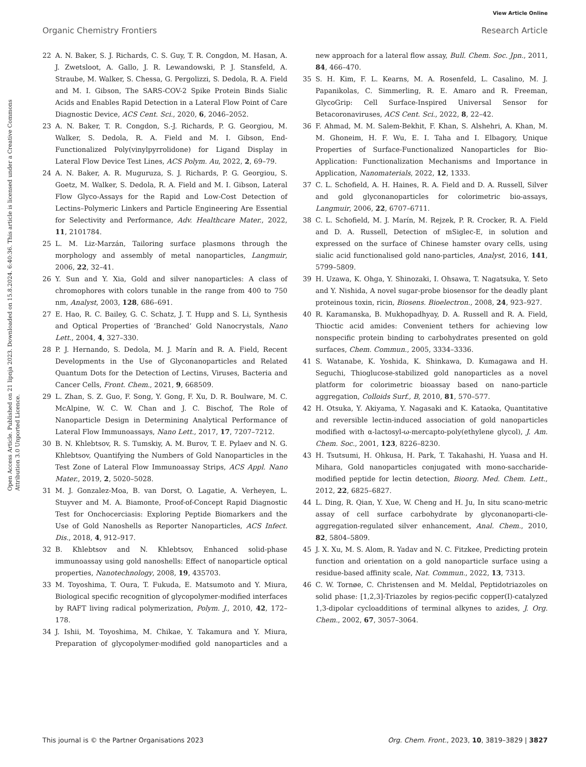View Article Online
Organic Chemistry Frontiers Research Article
Open Access Article. Published on 21 lipnja 2023. Downloaded on 15.8.2024. 6:40:36. This article is licensed under a Creative Commons Attribution 3.0 Unported Licence.
22 A. N. Baker, S. J. Richards, C. S. Guy, T. R. Congdon, M. Hasan, A. J. Zwetsloot, A. Gallo, J. R. Lewandowski, P. J. Stansfeld, A. Straube, M. Walker, S. Chessa, G. Pergolizzi, S. Dedola, R. A. Field and M. I. Gibson, The SARS-COV-2 Spike Protein Binds Sialic Acids and Enables Rapid Detection in a Lateral Flow Point of Care Diagnostic Device, ACS Cent. Sci., 2020, 6, 2046–2052.
23 A. N. Baker, T. R. Congdon, S.-J. Richards, P. G. Georgiou, M. Walker, S. Dedola, R. A. Field and M. I. Gibson, End-Functionalized Poly(vinylpyrrolidone) for Ligand Display in Lateral Flow Device Test Lines, ACS Polym. Au, 2022, 2, 69–79.
24 A. N. Baker, A. R. Muguruza, S. J. Richards, P. G. Georgiou, S. Goetz, M. Walker, S. Dedola, R. A. Field and M. I. Gibson, Lateral Flow Glyco-Assays for the Rapid and Low-Cost Detection of Lectins–Polymeric Linkers and Particle Engineering Are Essential for Selectivity and Performance, Adv. Healthcare Mater., 2022, 11, 2101784.
25 L. M. Liz-Marzán, Tailoring surface plasmons through the morphology and assembly of metal nanoparticles, Langmuir, 2006, 22, 32–41.
26 Y. Sun and Y. Xia, Gold and silver nanoparticles: A class of chromophores with colors tunable in the range from 400 to 750 nm, Analyst, 2003, 128, 686–691.
27 E. Hao, R. C. Bailey, G. C. Schatz, J. T. Hupp and S. Li, Synthesis and Optical Properties of ‘Branched’ Gold Nanocrystals, Nano Lett., 2004, 4, 327–330.
28 P. J. Hernando, S. Dedola, M. J. Marín and R. A. Field, Recent Developments in the Use of Glyconanoparticles and Related Quantum Dots for the Detection of Lectins, Viruses, Bacteria and Cancer Cells, Front. Chem., 2021, 9, 668509.
29 L. Zhan, S. Z. Guo, F. Song, Y. Gong, F. Xu, D. R. Boulware, M. C. McAlpine, W. C. W. Chan and J. C. Bischof, The Role of Nanoparticle Design in Determining Analytical Performance of Lateral Flow Immunoassays, Nano Lett., 2017, 17, 7207–7212.
30 B. N. Khlebtsov, R. S. Tumskiy, A. M. Burov, T. E. Pylaev and N. G. Khlebtsov, Quantifying the Numbers of Gold Nanoparticles in the Test Zone of Lateral Flow Immunoassay Strips, ACS Appl. Nano Mater., 2019, 2, 5020–5028.
31 M. J. Gonzalez-Moa, B. van Dorst, O. Lagatie, A. Verheyen, L. Stuyver and M. A. Biamonte, Proof-of-Concept Rapid Diagnostic Test for Onchocerciasis: Exploring Peptide Biomarkers and the Use of Gold Nanoshells as Reporter Nanoparticles, ACS Infect. Dis., 2018, 4, 912–917.
32 B. Khlebtsov and N. Khlebtsov, Enhanced solid-phase immunoassay using gold nanoshells: Effect of nanoparticle optical properties, Nanotechnology, 2008, 19, 435703.
33 M. Toyoshima, T. Oura, T. Fukuda, E. Matsumoto and Y. Miura, Biological specific recognition of glycopolymer-modified interfaces by RAFT living radical polymerization, Polym. J., 2010, 42, 172–178.
34 J. Ishii, M. Toyoshima, M. Chikae, Y. Takamura and Y. Miura, Preparation of glycopolymer-modified gold nanoparticles and a new approach for a lateral flow assay, Bull. Chem. Soc. Jpn., 2011, 84, 466–470.
35 S. H. Kim, F. L. Kearns, M. A. Rosenfeld, L. Casalino, M. J. Papanikolas, C. Simmerling, R. E. Amaro and R. Freeman, GlycoGrip: Cell Surface-Inspired Universal Sensor for Betacoronaviruses, ACS Cent. Sci., 2022, 8, 22–42.
36 F. Ahmad, M. M. Salem-Bekhit, F. Khan, S. Alshehri, A. Khan, M. M. Ghoneim, H. F. Wu, E. I. Taha and I. Elbagory, Unique Properties of Surface-Functionalized Nanoparticles for Bio-Application: Functionalization Mechanisms and Importance in Application, Nanomaterials, 2022, 12, 1333.
37 C. L. Schofield, A. H. Haines, R. A. Field and D. A. Russell, Silver and gold glyconanoparticles for colorimetric bio-assays, Langmuir, 2006, 22, 6707–6711.
38 C. L. Schofield, M. J. Marín, M. Rejzek, P. R. Crocker, R. A. Field and D. A. Russell, Detection of mSiglec-E, in solution and expressed on the surface of Chinese hamster ovary cells, using sialic acid functionalised gold nano-particles, Analyst, 2016, 141, 5799–5809.
39 H. Uzawa, K. Ohga, Y. Shinozaki, I. Ohsawa, T. Nagatsuka, Y. Seto and Y. Nishida, A novel sugar-probe biosensor for the deadly plant proteinous toxin, ricin, Biosens. Bioelectron., 2008, 24, 923–927.
40 R. Karamanska, B. Mukhopadhyay, D. A. Russell and R. A. Field, Thioctic acid amides: Convenient tethers for achieving low nonspecific protein binding to carbohydrates presented on gold surfaces, Chem. Commun., 2005, 3334–3336.
41 S. Watanabe, K. Yoshida, K. Shinkawa, D. Kumagawa and H. Seguchi, Thioglucose-stabilized gold nanoparticles as a novel platform for colorimetric bioassay based on nano-particle aggregation, Colloids Surf., B, 2010, 81, 570–577.
42 H. Otsuka, Y. Akiyama, Y. Nagasaki and K. Kataoka, Quantitative and reversible lectin-induced association of gold nanoparticles modified with α-lactosyl-ω-mercapto-poly(ethylene glycol), J. Am. Chem. Soc., 2001, 123, 8226–8230.
43 H. Tsutsumi, H. Ohkusa, H. Park, T. Takahashi, H. Yuasa and H. Mihara, Gold nanoparticles conjugated with mono-saccharide-modified peptide for lectin detection, Bioorg. Med. Chem. Lett., 2012, 22, 6825–6827.
44 L. Ding, R. Qian, Y. Xue, W. Cheng and H. Ju, In situ scano-metric assay of cell surface carbohydrate by glyconanoparti-cle-aggregation-regulated silver enhancement, Anal. Chem., 2010, 82, 5804–5809.
45 J. X. Xu, M. S. Alom, R. Yadav and N. C. Fitzkee, Predicting protein function and orientation on a gold nanoparticle surface using a residue-based affinity scale, Nat. Commun., 2022, 13, 7313.
46 C. W. Tornøe, C. Christensen and M. Meldal, Peptidotriazoles on solid phase: [1,2,3]-Triazoles by regios-pecific copper(I)-catalyzed 1,3-dipolar cycloadditions of terminal alkynes to azides, J. Org. Chem., 2002, 67, 3057–3064.
This journal is © the Partner Organisations 2023 Org. Chem. Front., 2023, 10, 3819–3829 | 3827